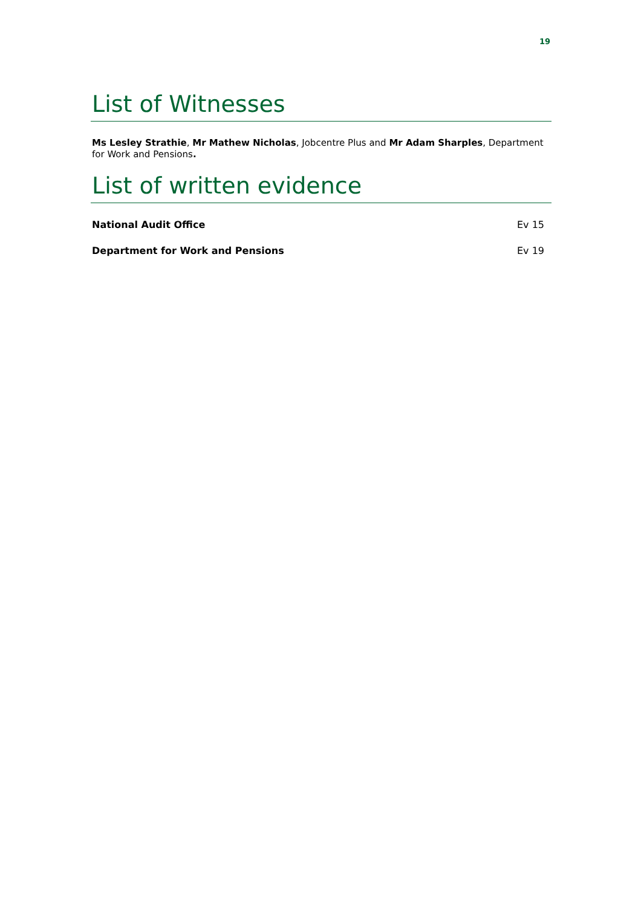19
List of Witnesses
Ms Lesley Strathie, Mr Mathew Nicholas, Jobcentre Plus and Mr Adam Sharples, Department for Work and Pensions.
List of written evidence
National Audit Office Ev 15
Department for Work and Pensions Ev 19